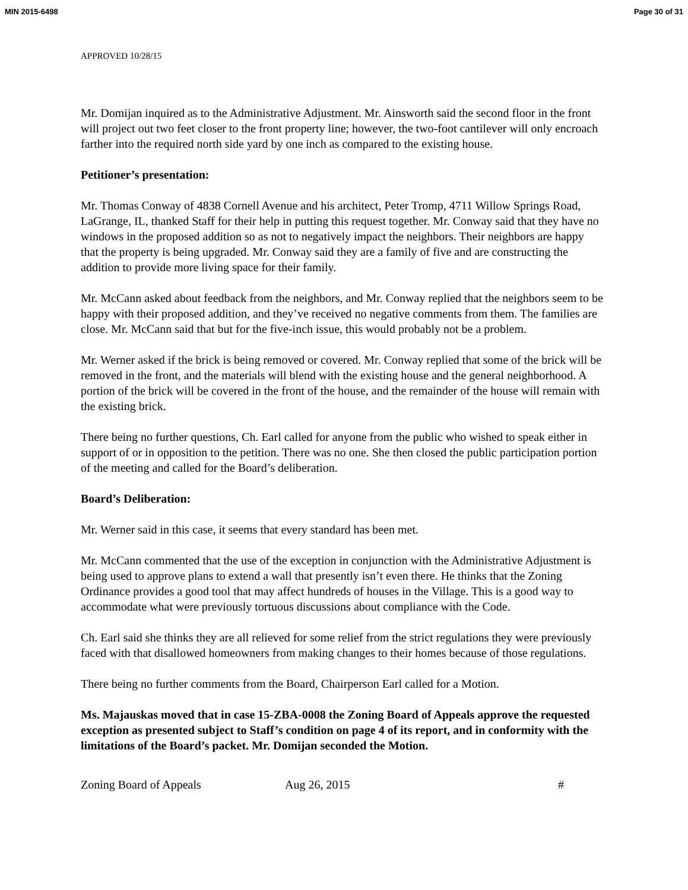MIN 2015-6498 Page 30 of 31
APPROVED 10/28/15
Mr. Domijan inquired as to the Administrative Adjustment. Mr. Ainsworth said the second floor in the front will project out two feet closer to the front property line; however, the two-foot cantilever will only encroach farther into the required north side yard by one inch as compared to the existing house.
Petitioner’s presentation:
Mr. Thomas Conway of 4838 Cornell Avenue and his architect, Peter Tromp, 4711 Willow Springs Road, LaGrange, IL, thanked Staff for their help in putting this request together. Mr. Conway said that they have no windows in the proposed addition so as not to negatively impact the neighbors. Their neighbors are happy that the property is being upgraded. Mr. Conway said they are a family of five and are constructing the addition to provide more living space for their family.
Mr. McCann asked about feedback from the neighbors, and Mr. Conway replied that the neighbors seem to be happy with their proposed addition, and they’ve received no negative comments from them. The families are close. Mr. McCann said that but for the five-inch issue, this would probably not be a problem.
Mr. Werner asked if the brick is being removed or covered. Mr. Conway replied that some of the brick will be removed in the front, and the materials will blend with the existing house and the general neighborhood. A portion of the brick will be covered in the front of the house, and the remainder of the house will remain with the existing brick.
There being no further questions, Ch. Earl called for anyone from the public who wished to speak either in support of or in opposition to the petition. There was no one. She then closed the public participation portion of the meeting and called for the Board’s deliberation.
Board’s Deliberation:
Mr. Werner said in this case, it seems that every standard has been met.
Mr. McCann commented that the use of the exception in conjunction with the Administrative Adjustment is being used to approve plans to extend a wall that presently isn’t even there. He thinks that the Zoning Ordinance provides a good tool that may affect hundreds of houses in the Village. This is a good way to accommodate what were previously tortuous discussions about compliance with the Code.
Ch. Earl said she thinks they are all relieved for some relief from the strict regulations they were previously faced with that disallowed homeowners from making changes to their homes because of those regulations.
There being no further comments from the Board, Chairperson Earl called for a Motion.
Ms. Majauskas moved that in case 15-ZBA-0008 the Zoning Board of Appeals approve the requested exception as presented subject to Staff’s condition on page 4 of its report, and in conformity with the limitations of the Board’s packet. Mr. Domijan seconded the Motion.
Zoning Board of Appeals Aug 26, 2015 #